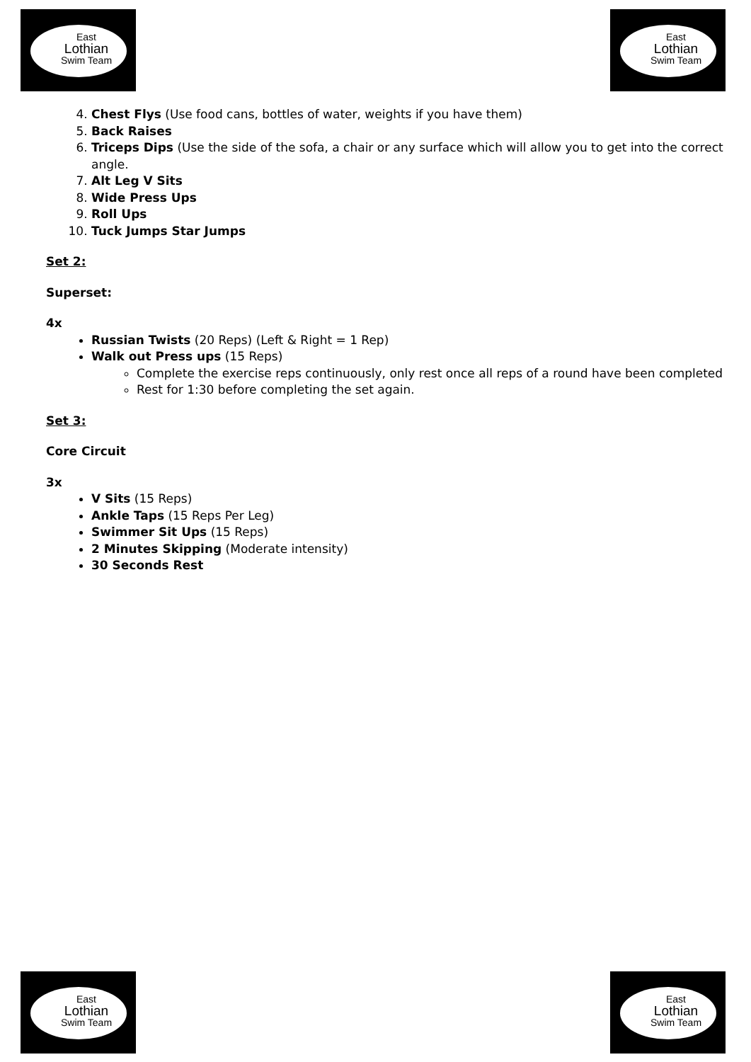East
Lothian
Swim Team
East
Lothian
Swim Team
4. Chest Flys (Use food cans, bottles of water, weights if you have them)
5. Back Raises
6. Triceps Dips (Use the side of the sofa, a chair or any surface which will allow you to get into the correct angle.
7. Alt Leg V Sits
8. Wide Press Ups
9. Roll Ups
10. Tuck Jumps Star Jumps
Set 2:
Superset:
4x
Russian Twists (20 Reps) (Left & Right = 1 Rep)
Walk out Press ups (15 Reps)
Complete the exercise reps continuously, only rest once all reps of a round have been completed
Rest for 1:30 before completing the set again.
Set 3:
Core Circuit
3x
V Sits (15 Reps)
Ankle Taps (15 Reps Per Leg)
Swimmer Sit Ups (15 Reps)
2 Minutes Skipping (Moderate intensity)
30 Seconds Rest
East
Lothian
Swim Team
East
Lothian
Swim Team